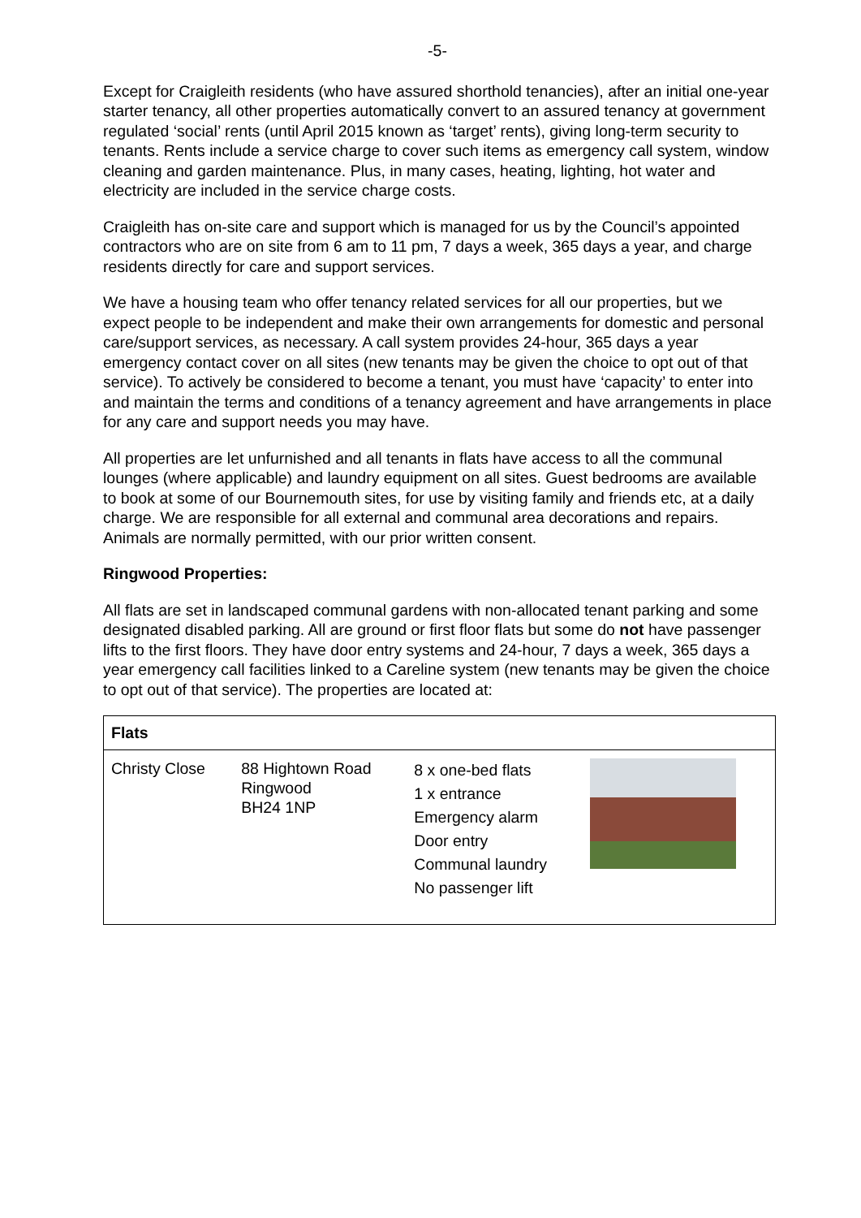-5-
Except for Craigleith residents (who have assured shorthold tenancies), after an initial one-year starter tenancy, all other properties automatically convert to an assured tenancy at government regulated ‘social’ rents (until April 2015 known as ‘target’ rents), giving long-term security to tenants. Rents include a service charge to cover such items as emergency call system, window cleaning and garden maintenance. Plus, in many cases, heating, lighting, hot water and electricity are included in the service charge costs.
Craigleith has on-site care and support which is managed for us by the Council’s appointed contractors who are on site from 6 am to 11 pm, 7 days a week, 365 days a year, and charge residents directly for care and support services.
We have a housing team who offer tenancy related services for all our properties, but we expect people to be independent and make their own arrangements for domestic and personal care/support services, as necessary. A call system provides 24-hour, 365 days a year emergency contact cover on all sites (new tenants may be given the choice to opt out of that service). To actively be considered to become a tenant, you must have ‘capacity’ to enter into and maintain the terms and conditions of a tenancy agreement and have arrangements in place for any care and support needs you may have.
All properties are let unfurnished and all tenants in flats have access to all the communal lounges (where applicable) and laundry equipment on all sites. Guest bedrooms are available to book at some of our Bournemouth sites, for use by visiting family and friends etc, at a daily charge. We are responsible for all external and communal area decorations and repairs. Animals are normally permitted, with our prior written consent.
Ringwood Properties:
All flats are set in landscaped communal gardens with non-allocated tenant parking and some designated disabled parking. All are ground or first floor flats but some do not have passenger lifts to the first floors. They have door entry systems and 24-hour, 7 days a week, 365 days a year emergency call facilities linked to a Careline system (new tenants may be given the choice to opt out of that service). The properties are located at:
| Flats | | | |
| --- | --- | --- | --- |
| Christy Close | 88 Hightown Road Ringwood BH24 1NP | 8 x one-bed flats 1 x entrance Emergency alarm Door entry Communal laundry No passenger lift | |